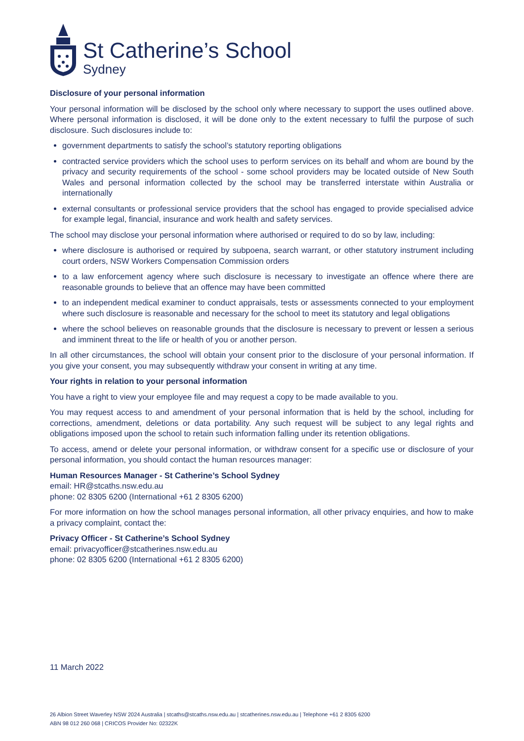St Catherine’s School
Sydney
Disclosure of your personal information
Your personal information will be disclosed by the school only where necessary to support the uses outlined above. Where personal information is disclosed, it will be done only to the extent necessary to fulfil the purpose of such disclosure. Such disclosures include to:
government departments to satisfy the school’s statutory reporting obligations
contracted service providers which the school uses to perform services on its behalf and whom are bound by the privacy and security requirements of the school - some school providers may be located outside of New South Wales and personal information collected by the school may be transferred interstate within Australia or internationally
external consultants or professional service providers that the school has engaged to provide specialised advice for example legal, financial, insurance and work health and safety services.
The school may disclose your personal information where authorised or required to do so by law, including:
where disclosure is authorised or required by subpoena, search warrant, or other statutory instrument including court orders, NSW Workers Compensation Commission orders
to a law enforcement agency where such disclosure is necessary to investigate an offence where there are reasonable grounds to believe that an offence may have been committed
to an independent medical examiner to conduct appraisals, tests or assessments connected to your employment where such disclosure is reasonable and necessary for the school to meet its statutory and legal obligations
where the school believes on reasonable grounds that the disclosure is necessary to prevent or lessen a serious and imminent threat to the life or health of you or another person.
In all other circumstances, the school will obtain your consent prior to the disclosure of your personal information. If you give your consent, you may subsequently withdraw your consent in writing at any time.
Your rights in relation to your personal information
You have a right to view your employee file and may request a copy to be made available to you.
You may request access to and amendment of your personal information that is held by the school, including for corrections, amendment, deletions or data portability. Any such request will be subject to any legal rights and obligations imposed upon the school to retain such information falling under its retention obligations.
To access, amend or delete your personal information, or withdraw consent for a specific use or disclosure of your personal information, you should contact the human resources manager:
Human Resources Manager - St Catherine’s School Sydney
email: HR@stcaths.nsw.edu.au
phone: 02 8305 6200 (International +61 2 8305 6200)
For more information on how the school manages personal information, all other privacy enquiries, and how to make a privacy complaint, contact the:
Privacy Officer - St Catherine’s School Sydney
email: privacyofficer@stcatherines.nsw.edu.au
phone: 02 8305 6200 (International +61 2 8305 6200)
11 March 2022
26 Albion Street Waverley NSW 2024 Australia | stcaths@stcaths.nsw.edu.au | stcatherines.nsw.edu.au | Telephone +61 2 8305 6200
ABN 98 012 260 068 | CRICOS Provider No: 02322K